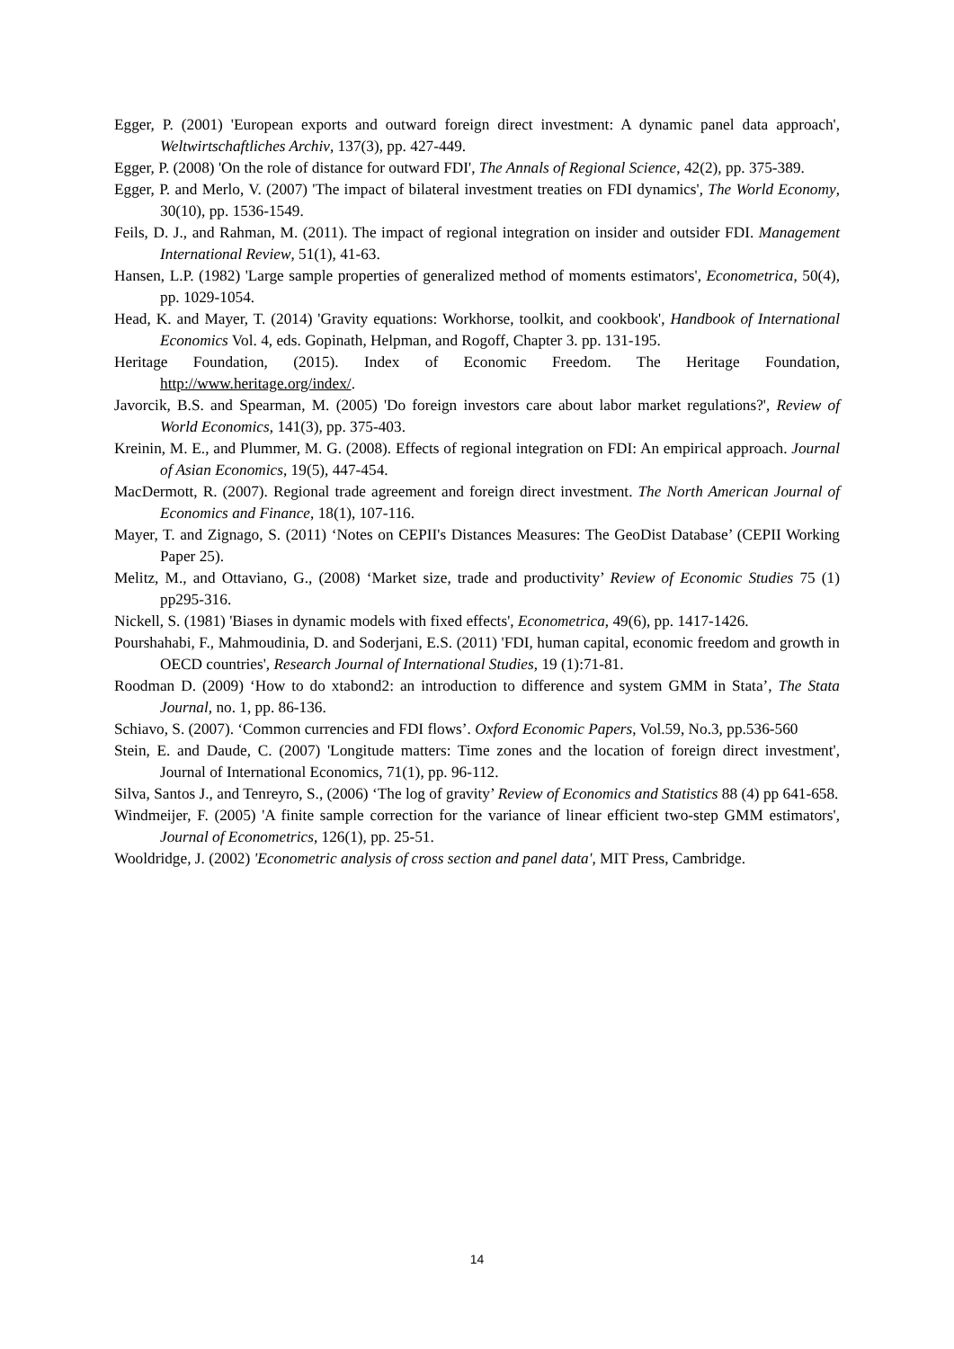Egger, P. (2001) 'European exports and outward foreign direct investment: A dynamic panel data approach', Weltwirtschaftliches Archiv, 137(3), pp. 427-449.
Egger, P. (2008) 'On the role of distance for outward FDI', The Annals of Regional Science, 42(2), pp. 375-389.
Egger, P. and Merlo, V. (2007) 'The impact of bilateral investment treaties on FDI dynamics', The World Economy, 30(10), pp. 1536-1549.
Feils, D. J., and Rahman, M. (2011). The impact of regional integration on insider and outsider FDI. Management International Review, 51(1), 41-63.
Hansen, L.P. (1982) 'Large sample properties of generalized method of moments estimators', Econometrica, 50(4), pp. 1029-1054.
Head, K. and Mayer, T. (2014) 'Gravity equations: Workhorse, toolkit, and cookbook', Handbook of International Economics Vol. 4, eds. Gopinath, Helpman, and Rogoff, Chapter 3. pp. 131-195.
Heritage Foundation, (2015). Index of Economic Freedom. The Heritage Foundation, http://www.heritage.org/index/.
Javorcik, B.S. and Spearman, M. (2005) 'Do foreign investors care about labor market regulations?', Review of World Economics, 141(3), pp. 375-403.
Kreinin, M. E., and Plummer, M. G. (2008). Effects of regional integration on FDI: An empirical approach. Journal of Asian Economics, 19(5), 447-454.
MacDermott, R. (2007). Regional trade agreement and foreign direct investment. The North American Journal of Economics and Finance, 18(1), 107-116.
Mayer, T. and Zignago, S. (2011) ‘Notes on CEPII's Distances Measures: The GeoDist Database’ (CEPII Working Paper 25).
Melitz, M., and Ottaviano, G., (2008) ‘Market size, trade and productivity’ Review of Economic Studies 75 (1) pp295-316.
Nickell, S. (1981) 'Biases in dynamic models with fixed effects', Econometrica, 49(6), pp. 1417-1426.
Pourshahabi, F., Mahmoudinia, D. and Soderjani, E.S. (2011) 'FDI, human capital, economic freedom and growth in OECD countries', Research Journal of International Studies, 19 (1):71-81.
Roodman D. (2009) ‘How to do xtabond2: an introduction to difference and system GMM in Stata’, The Stata Journal, no. 1, pp. 86-136.
Schiavo, S. (2007). ‘Common currencies and FDI flows’. Oxford Economic Papers, Vol.59, No.3, pp.536-560
Stein, E. and Daude, C. (2007) 'Longitude matters: Time zones and the location of foreign direct investment', Journal of International Economics, 71(1), pp. 96-112.
Silva, Santos J., and Tenreyro, S., (2006) ‘The log of gravity’ Review of Economics and Statistics 88 (4) pp 641-658.
Windmeijer, F. (2005) 'A finite sample correction for the variance of linear efficient two-step GMM estimators', Journal of Econometrics, 126(1), pp. 25-51.
Wooldridge, J. (2002) 'Econometric analysis of cross section and panel data', MIT Press, Cambridge.
14